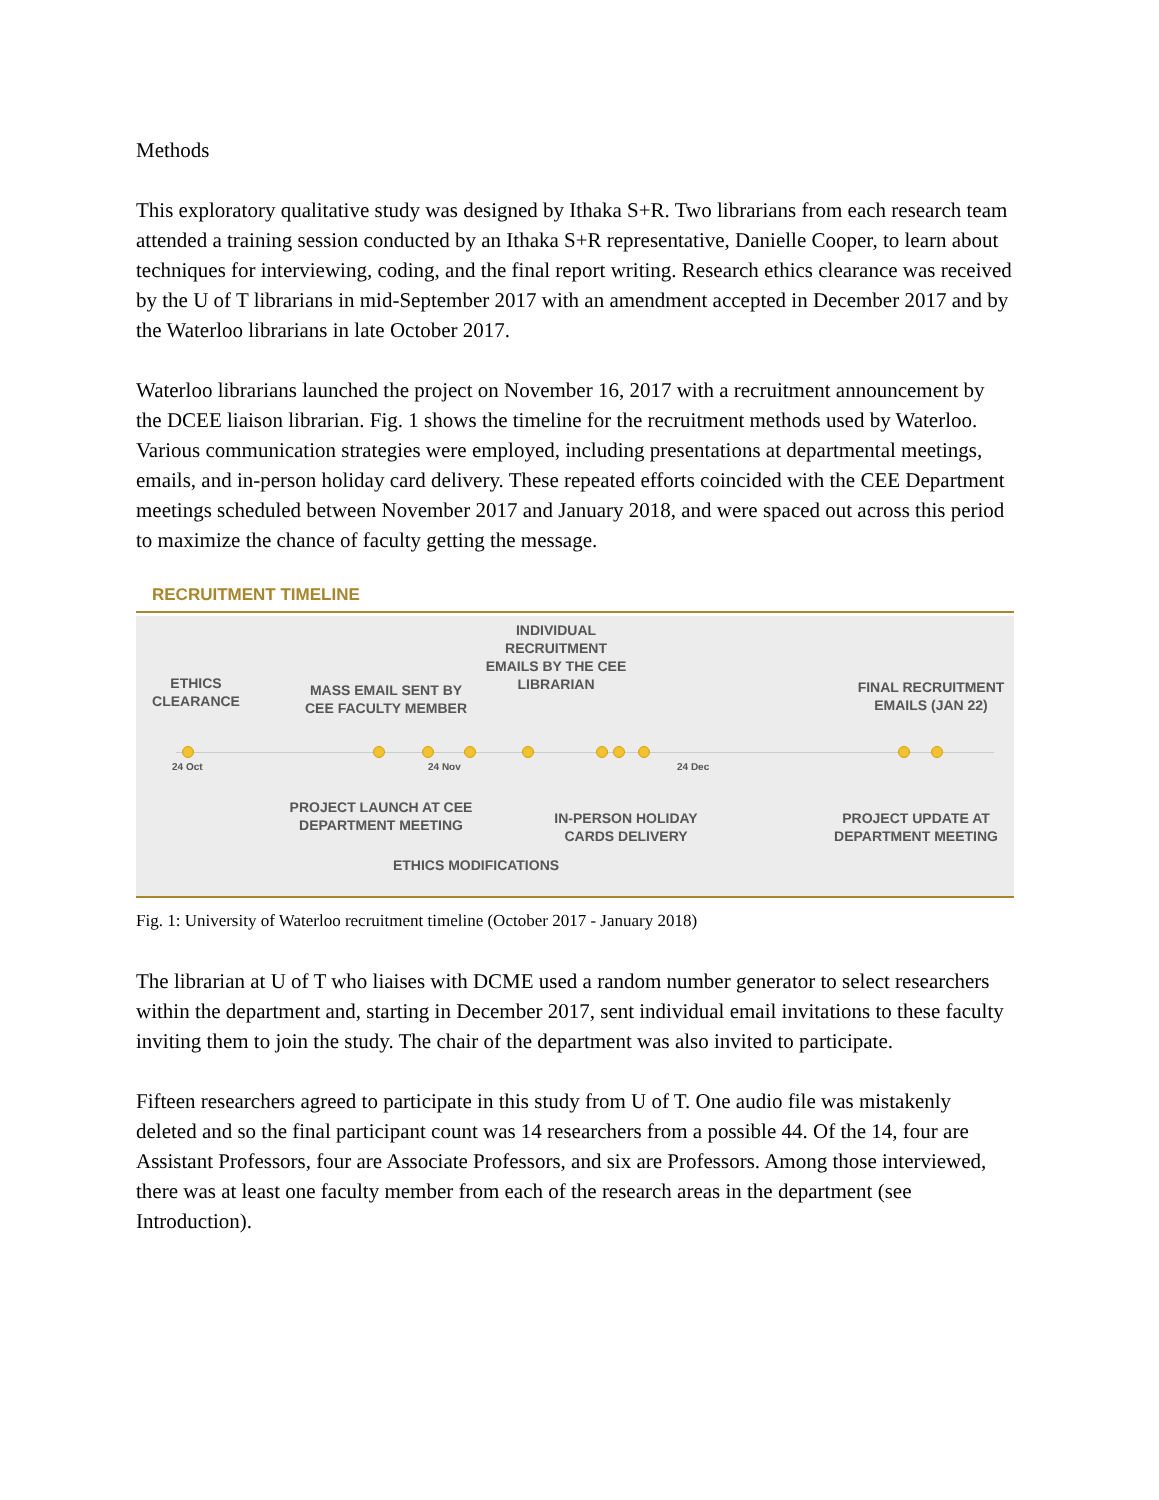Methods
This exploratory qualitative study was designed by Ithaka S+R. Two librarians from each research team attended a training session conducted by an Ithaka S+R representative, Danielle Cooper, to learn about techniques for interviewing, coding, and the final report writing. Research ethics clearance was received by the U of T librarians in mid-September 2017 with an amendment accepted in December 2017 and by the Waterloo librarians in late October 2017.
Waterloo librarians launched the project on November 16, 2017 with a recruitment announcement by the DCEE liaison librarian. Fig. 1 shows the timeline for the recruitment methods used by Waterloo. Various communication strategies were employed, including presentations at departmental meetings, emails, and in-person holiday card delivery. These repeated efforts coincided with the CEE Department meetings scheduled between November 2017 and January 2018, and were spaced out across this period to maximize the chance of faculty getting the message.
RECRUITMENT TIMELINE
ETHICS
CLEARANCE
MASS EMAIL SENT BY
CEE FACULTY MEMBER
INDIVIDUAL
RECRUITMENT
EMAILS BY THE CEE
LIBRARIAN
FINAL RECRUITMENT
EMAILS (JAN 22)
24 Oct 24 Nov 24 Dec
PROJECT LAUNCH AT CEE
DEPARTMENT MEETING
IN-PERSON HOLIDAY
CARDS DELIVERY
PROJECT UPDATE AT
DEPARTMENT MEETING
ETHICS MODIFICATIONS
Fig. 1: University of Waterloo recruitment timeline (October 2017 - January 2018)
The librarian at U of T who liaises with DCME used a random number generator to select researchers within the department and, starting in December 2017, sent individual email invitations to these faculty inviting them to join the study. The chair of the department was also invited to participate.
Fifteen researchers agreed to participate in this study from U of T. One audio file was mistakenly deleted and so the final participant count was 14 researchers from a possible 44. Of the 14, four are Assistant Professors, four are Associate Professors, and six are Professors. Among those interviewed, there was at least one faculty member from each of the research areas in the department (see Introduction).